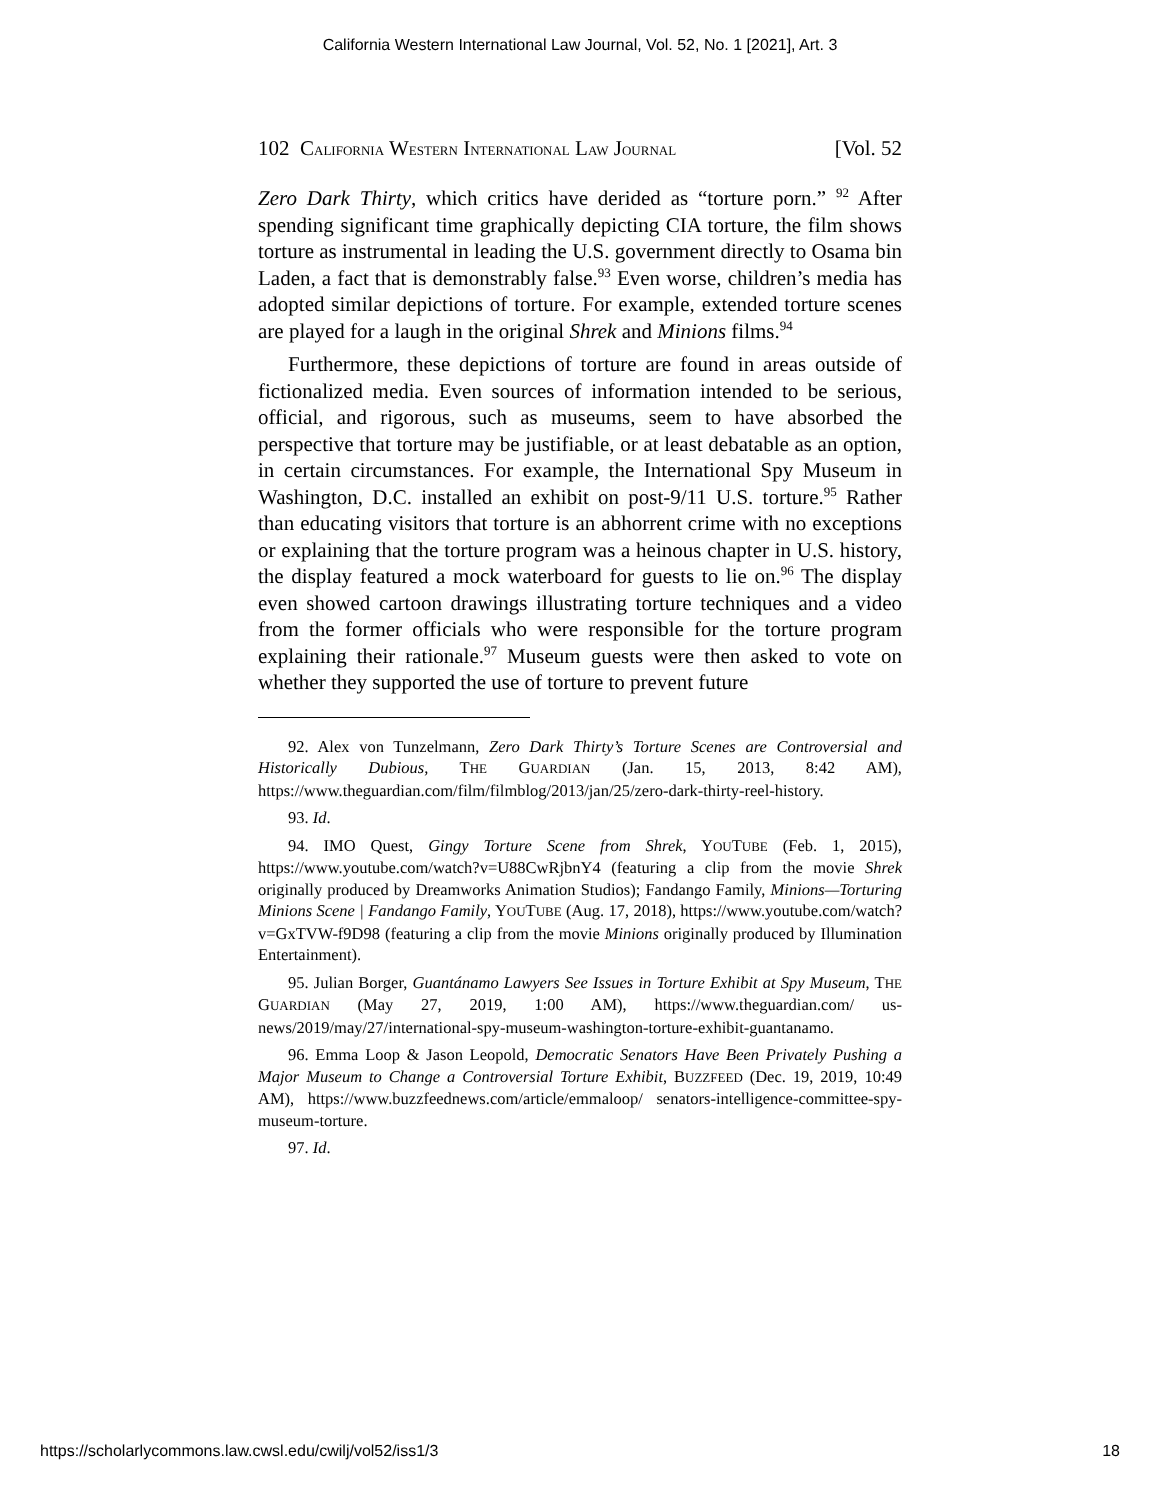California Western International Law Journal, Vol. 52, No. 1 [2021], Art. 3
102 CALIFORNIA WESTERN INTERNATIONAL LAW JOURNAL [Vol. 52
Zero Dark Thirty, which critics have derided as “torture porn.” <sup>92</sup> After spending significant time graphically depicting CIA torture, the film shows torture as instrumental in leading the U.S. government directly to Osama bin Laden, a fact that is demonstrably false.<sup>93</sup> Even worse, children’s media has adopted similar depictions of torture. For example, extended torture scenes are played for a laugh in the original Shrek and Minions films.<sup>94</sup>
Furthermore, these depictions of torture are found in areas outside of fictionalized media. Even sources of information intended to be serious, official, and rigorous, such as museums, seem to have absorbed the perspective that torture may be justifiable, or at least debatable as an option, in certain circumstances. For example, the International Spy Museum in Washington, D.C. installed an exhibit on post-9/11 U.S. torture.<sup>95</sup> Rather than educating visitors that torture is an abhorrent crime with no exceptions or explaining that the torture program was a heinous chapter in U.S. history, the display featured a mock waterboard for guests to lie on.<sup>96</sup> The display even showed cartoon drawings illustrating torture techniques and a video from the former officials who were responsible for the torture program explaining their rationale.<sup>97</sup> Museum guests were then asked to vote on whether they supported the use of torture to prevent future
92. Alex von Tunzelmann, Zero Dark Thirty’s Torture Scenes are Controversial and Historically Dubious, THE GUARDIAN (Jan. 15, 2013, 8:42 AM), https://www.theguardian.com/film/filmblog/2013/jan/25/zero-dark-thirty-reel-history.
93. Id.
94. IMO Quest, Gingy Torture Scene from Shrek, YOUTUBE (Feb. 1, 2015), https://www.youtube.com/watch?v=U88CwRjbnY4 (featuring a clip from the movie Shrek originally produced by Dreamworks Animation Studios); Fandango Family, Minions—Torturing Minions Scene | Fandango Family, YOUTUBE (Aug. 17, 2018), https://www.youtube.com/watch?v=GxTVW-f9D98 (featuring a clip from the movie Minions originally produced by Illumination Entertainment).
95. Julian Borger, Guantánamo Lawyers See Issues in Torture Exhibit at Spy Museum, THE GUARDIAN (May 27, 2019, 1:00 AM), https://www.theguardian.com/ us-news/2019/may/27/international-spy-museum-washington-torture-exhibit-guantanamo.
96. Emma Loop & Jason Leopold, Democratic Senators Have Been Privately Pushing a Major Museum to Change a Controversial Torture Exhibit, BUZZFEED (Dec. 19, 2019, 10:49 AM), https://www.buzzfeednews.com/article/emmaloop/ senators-intelligence-committee-spy-museum-torture.
97. Id.
https://scholarlycommons.law.cwsl.edu/cwilj/vol52/iss1/3 18